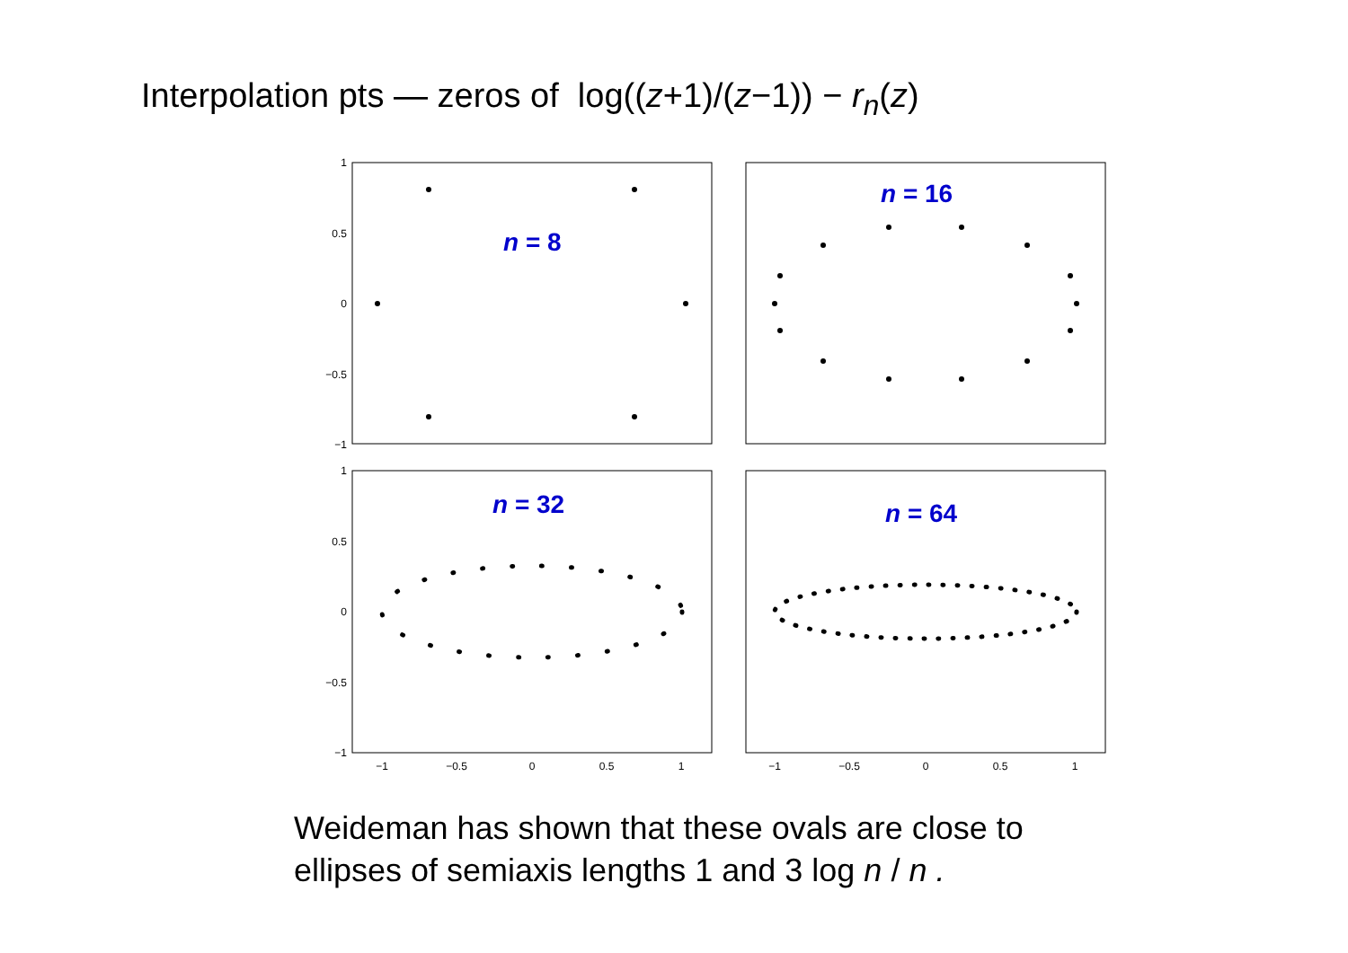Interpolation pts — zeros of log((z+1)/(z−1)) − r<sub>n</sub>(z)
1
0.5
0
−0.5
−1
1
0.5
0
−0.5
−1
−1
−0.5
0
0.5
1
−1
−0.5
0
0.5
1
n = 8
n = 16
n = 32
n = 64
Weideman has shown that these ovals are close to
ellipses of semiaxis lengths 1 and 3 log n / n .